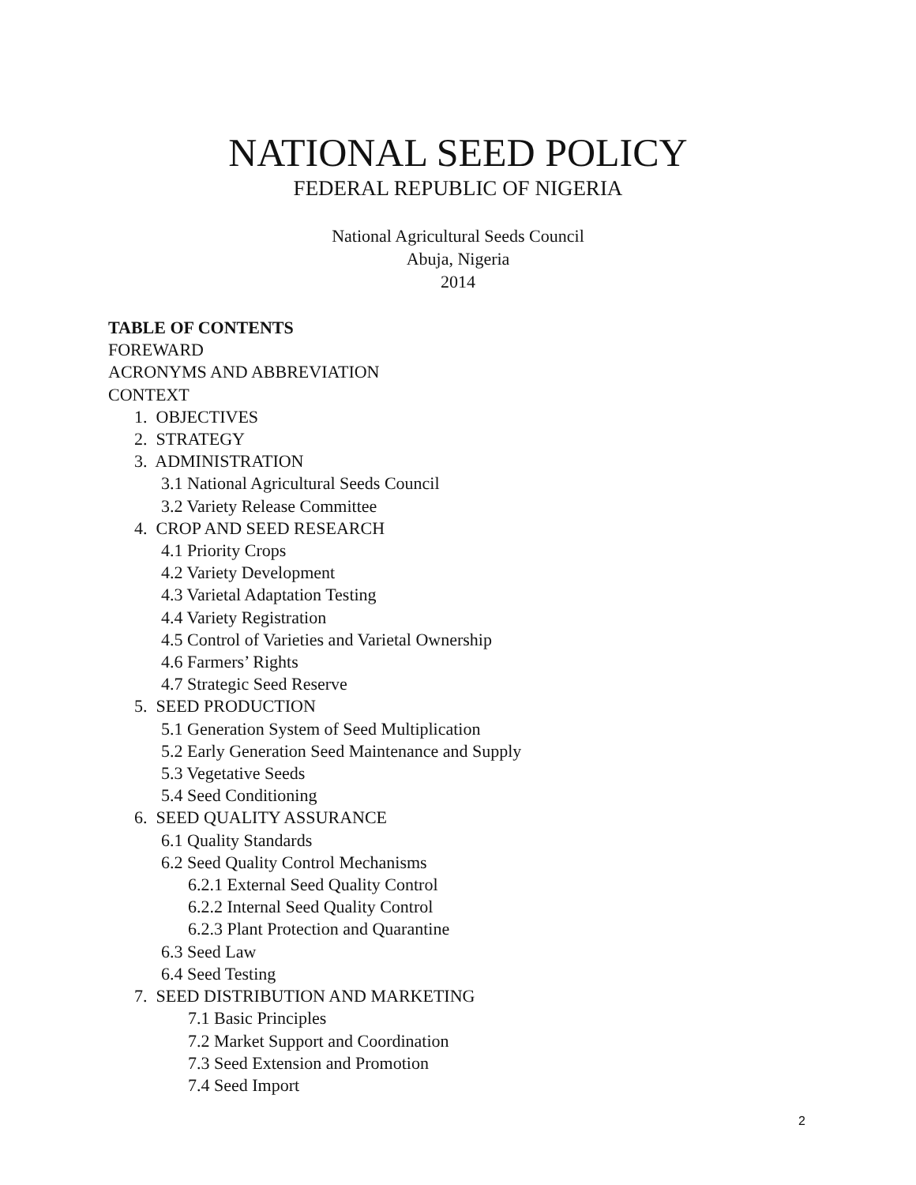NATIONAL SEED POLICY
FEDERAL REPUBLIC OF NIGERIA
National Agricultural Seeds Council
Abuja, Nigeria
2014
TABLE OF CONTENTS
FOREWARD
ACRONYMS AND ABBREVIATION
CONTEXT
1. OBJECTIVES
2. STRATEGY
3. ADMINISTRATION
3.1 National Agricultural Seeds Council
3.2 Variety Release Committee
4. CROP AND SEED RESEARCH
4.1 Priority Crops
4.2 Variety Development
4.3 Varietal Adaptation Testing
4.4 Variety Registration
4.5 Control of Varieties and Varietal Ownership
4.6 Farmers’ Rights
4.7 Strategic Seed Reserve
5. SEED PRODUCTION
5.1 Generation System of Seed Multiplication
5.2 Early Generation Seed Maintenance and Supply
5.3 Vegetative Seeds
5.4 Seed Conditioning
6. SEED QUALITY ASSURANCE
6.1 Quality Standards
6.2 Seed Quality Control Mechanisms
6.2.1 External Seed Quality Control
6.2.2 Internal Seed Quality Control
6.2.3 Plant Protection and Quarantine
6.3 Seed Law
6.4 Seed Testing
7. SEED DISTRIBUTION AND MARKETING
7.1 Basic Principles
7.2 Market Support and Coordination
7.3 Seed Extension and Promotion
7.4 Seed Import
2